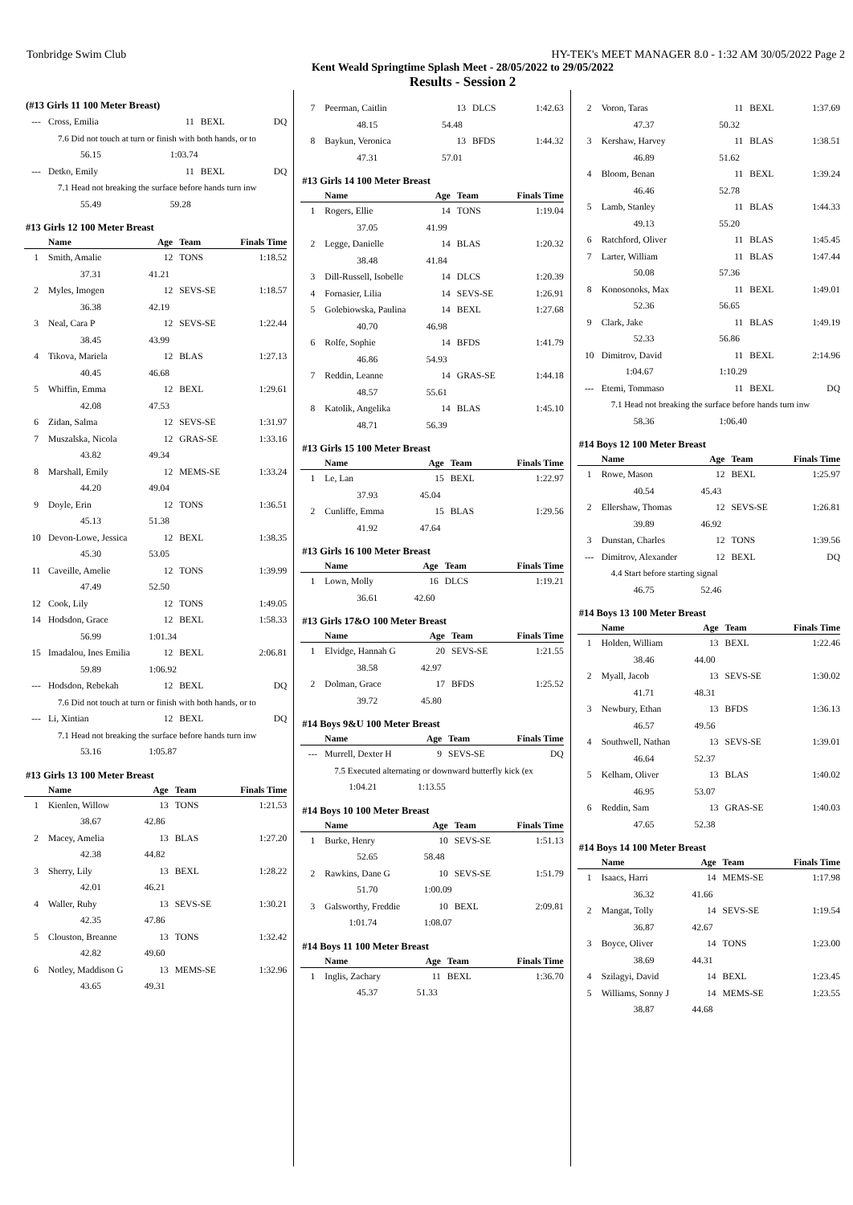Tonbridge Swim Club HY-TEK's MEET MANAGER 8.0 - 1:32 AM 30/05/2022 Page 2
Kent Weald Springtime Splash Meet - 28/05/2022 to 29/05/2022
Results - Session 2
(#13 Girls 11 100 Meter Breast)
| --- | Cross, Emilia | 11 | BEXL | DQ |
| 7.6 Did not touch at turn or finish with both hands, or to | | | | |
| | 56.15 | 1:03.74 | | |
| --- | Detko, Emily | 11 | BEXL | DQ |
| 7.1 Head not breaking the surface before hands turn inw | | | | |
| | 55.49 | 59.28 | | |
#13 Girls 12 100 Meter Breast
| | Name | Age | Team | Finals Time |
| --- | --- | --- | --- | --- |
| 1 | Smith, Amalie | 12 | TONS | 1:18.52 |
| | 37.31 | 41.21 | | |
| 2 | Myles, Imogen | 12 | SEVS-SE | 1:18.57 |
| | 36.38 | 42.19 | | |
| 3 | Neal, Cara P | 12 | SEVS-SE | 1:22.44 |
| | 38.45 | 43.99 | | |
| 4 | Tikova, Mariela | 12 | BLAS | 1:27.13 |
| | 40.45 | 46.68 | | |
| 5 | Whiffin, Emma | 12 | BEXL | 1:29.61 |
| | 42.08 | 47.53 | | |
| 6 | Zidan, Salma | 12 | SEVS-SE | 1:31.97 |
| 7 | Muszalska, Nicola | 12 | GRAS-SE | 1:33.16 |
| | 43.82 | 49.34 | | |
| 8 | Marshall, Emily | 12 | MEMS-SE | 1:33.24 |
| | 44.20 | 49.04 | | |
| 9 | Doyle, Erin | 12 | TONS | 1:36.51 |
| | 45.13 | 51.38 | | |
| 10 | Devon-Lowe, Jessica | 12 | BEXL | 1:38.35 |
| | 45.30 | 53.05 | | |
| 11 | Caveille, Amelie | 12 | TONS | 1:39.99 |
| | 47.49 | 52.50 | | |
| 12 | Cook, Lily | 12 | TONS | 1:49.05 |
| 14 | Hodsdon, Grace | 12 | BEXL | 1:58.33 |
| | 56.99 | 1:01.34 | | |
| 15 | Imadalou, Ines Emilia | 12 | BEXL | 2:06.81 |
| | 59.89 | 1:06.92 | | |
| --- | Hodsdon, Rebekah | 12 | BEXL | DQ |
| 7.6 Did not touch at turn or finish with both hands, or to | | | | |
| --- | Li, Xintian | 12 | BEXL | DQ |
| 7.1 Head not breaking the surface before hands turn inw | | | | |
| | 53.16 | 1:05.87 | | |
#13 Girls 13 100 Meter Breast
| | Name | Age | Team | Finals Time |
| --- | --- | --- | --- | --- |
| 1 | Kienlen, Willow | 13 | TONS | 1:21.53 |
| | 38.67 | 42.86 | | |
| 2 | Macey, Amelia | 13 | BLAS | 1:27.20 |
| | 42.38 | 44.82 | | |
| 3 | Sherry, Lily | 13 | BEXL | 1:28.22 |
| | 42.01 | 46.21 | | |
| 4 | Waller, Ruby | 13 | SEVS-SE | 1:30.21 |
| | 42.35 | 47.86 | | |
| 5 | Clouston, Breanne | 13 | TONS | 1:32.42 |
| | 42.82 | 49.60 | | |
| 6 | Notley, Maddison G | 13 | MEMS-SE | 1:32.96 |
| | 43.65 | 49.31 | | |
| 7 | Peerman, Caitlin | 13 | DLCS | 1:42.63 |
| | 48.15 | 54.48 | | |
| 8 | Baykun, Veronica | 13 | BFDS | 1:44.32 |
| | 47.31 | 57.01 | | |
#13 Girls 14 100 Meter Breast
| | Name | Age | Team | Finals Time |
| --- | --- | --- | --- | --- |
| 1 | Rogers, Ellie | 14 | TONS | 1:19.04 |
| | 37.05 | 41.99 | | |
| 2 | Legge, Danielle | 14 | BLAS | 1:20.32 |
| | 38.48 | 41.84 | | |
| 3 | Dill-Russell, Isobelle | 14 | DLCS | 1:20.39 |
| 4 | Fornasier, Lilia | 14 | SEVS-SE | 1:26.91 |
| 5 | Golebiowska, Paulina | 14 | BEXL | 1:27.68 |
| | 40.70 | 46.98 | | |
| 6 | Rolfe, Sophie | 14 | BFDS | 1:41.79 |
| | 46.86 | 54.93 | | |
| 7 | Reddin, Leanne | 14 | GRAS-SE | 1:44.18 |
| | 48.57 | 55.61 | | |
| 8 | Katolik, Angelika | 14 | BLAS | 1:45.10 |
| | 48.71 | 56.39 | | |
#13 Girls 15 100 Meter Breast
| | Name | Age | Team | Finals Time |
| --- | --- | --- | --- | --- |
| 1 | Le, Lan | 15 | BEXL | 1:22.97 |
| | 37.93 | 45.04 | | |
| 2 | Cunliffe, Emma | 15 | BLAS | 1:29.56 |
| | 41.92 | 47.64 | | |
#13 Girls 16 100 Meter Breast
| | Name | Age | Team | Finals Time |
| --- | --- | --- | --- | --- |
| 1 | Lown, Molly | 16 | DLCS | 1:19.21 |
| | 36.61 | 42.60 | | |
#13 Girls 17&O 100 Meter Breast
| | Name | Age | Team | Finals Time |
| --- | --- | --- | --- | --- |
| 1 | Elvidge, Hannah G | 20 | SEVS-SE | 1:21.55 |
| | 38.58 | 42.97 | | |
| 2 | Dolman, Grace | 17 | BFDS | 1:25.52 |
| | 39.72 | 45.80 | | |
#14 Boys 9&U 100 Meter Breast
| | Name | Age | Team | Finals Time |
| --- | --- | --- | --- | --- |
| --- | Murrell, Dexter H | 9 | SEVS-SE | DQ |
| 7.5 Executed alternating or downward butterfly kick (ex | | | | |
| | 1:04.21 | 1:13.55 | | |
#14 Boys 10 100 Meter Breast
| | Name | Age | Team | Finals Time |
| --- | --- | --- | --- | --- |
| 1 | Burke, Henry | 10 | SEVS-SE | 1:51.13 |
| | 52.65 | 58.48 | | |
| 2 | Rawkins, Dane G | 10 | SEVS-SE | 1:51.79 |
| | 51.70 | 1:00.09 | | |
| 3 | Galsworthy, Freddie | 10 | BEXL | 2:09.81 |
| | 1:01.74 | 1:08.07 | | |
#14 Boys 11 100 Meter Breast
| | Name | Age | Team | Finals Time |
| --- | --- | --- | --- | --- |
| 1 | Inglis, Zachary | 11 | BEXL | 1:36.70 |
| | 45.37 | 51.33 | | |
| 2 | Voron, Taras | 11 | BEXL | 1:37.69 |
| | 47.37 | 50.32 | | |
| 3 | Kershaw, Harvey | 11 | BLAS | 1:38.51 |
| | 46.89 | 51.62 | | |
| 4 | Bloom, Benan | 11 | BEXL | 1:39.24 |
| | 46.46 | 52.78 | | |
| 5 | Lamb, Stanley | 11 | BLAS | 1:44.33 |
| | 49.13 | 55.20 | | |
| 6 | Ratchford, Oliver | 11 | BLAS | 1:45.45 |
| 7 | Larter, William | 11 | BLAS | 1:47.44 |
| | 50.08 | 57.36 | | |
| 8 | Konosonoks, Max | 11 | BEXL | 1:49.01 |
| | 52.36 | 56.65 | | |
| 9 | Clark, Jake | 11 | BLAS | 1:49.19 |
| | 52.33 | 56.86 | | |
| 10 | Dimitrov, David | 11 | BEXL | 2:14.96 |
| | 1:04.67 | 1:10.29 | | |
| --- | Etemi, Tommaso | 11 | BEXL | DQ |
| 7.1 Head not breaking the surface before hands turn inw | | | | |
| | 58.36 | 1:06.40 | | |
#14 Boys 12 100 Meter Breast
| | Name | Age | Team | Finals Time |
| --- | --- | --- | --- | --- |
| 1 | Rowe, Mason | 12 | BEXL | 1:25.97 |
| | 40.54 | 45.43 | | |
| 2 | Ellershaw, Thomas | 12 | SEVS-SE | 1:26.81 |
| | 39.89 | 46.92 | | |
| 3 | Dunstan, Charles | 12 | TONS | 1:39.56 |
| --- | Dimitrov, Alexander | 12 | BEXL | DQ |
| 4.4 Start before starting signal | | | | |
| | 46.75 | 52.46 | | |
#14 Boys 13 100 Meter Breast
| | Name | Age | Team | Finals Time |
| --- | --- | --- | --- | --- |
| 1 | Holden, William | 13 | BEXL | 1:22.46 |
| | 38.46 | 44.00 | | |
| 2 | Myall, Jacob | 13 | SEVS-SE | 1:30.02 |
| | 41.71 | 48.31 | | |
| 3 | Newbury, Ethan | 13 | BFDS | 1:36.13 |
| | 46.57 | 49.56 | | |
| 4 | Southwell, Nathan | 13 | SEVS-SE | 1:39.01 |
| | 46.64 | 52.37 | | |
| 5 | Kelham, Oliver | 13 | BLAS | 1:40.02 |
| | 46.95 | 53.07 | | |
| 6 | Reddin, Sam | 13 | GRAS-SE | 1:40.03 |
| | 47.65 | 52.38 | | |
#14 Boys 14 100 Meter Breast
| | Name | Age | Team | Finals Time |
| --- | --- | --- | --- | --- |
| 1 | Isaacs, Harri | 14 | MEMS-SE | 1:17.98 |
| | 36.32 | 41.66 | | |
| 2 | Mangat, Tolly | 14 | SEVS-SE | 1:19.54 |
| | 36.87 | 42.67 | | |
| 3 | Boyce, Oliver | 14 | TONS | 1:23.00 |
| | 38.69 | 44.31 | | |
| 4 | Szilagyi, David | 14 | BEXL | 1:23.45 |
| 5 | Williams, Sonny J | 14 | MEMS-SE | 1:23.55 |
| | 38.87 | 44.68 | | |